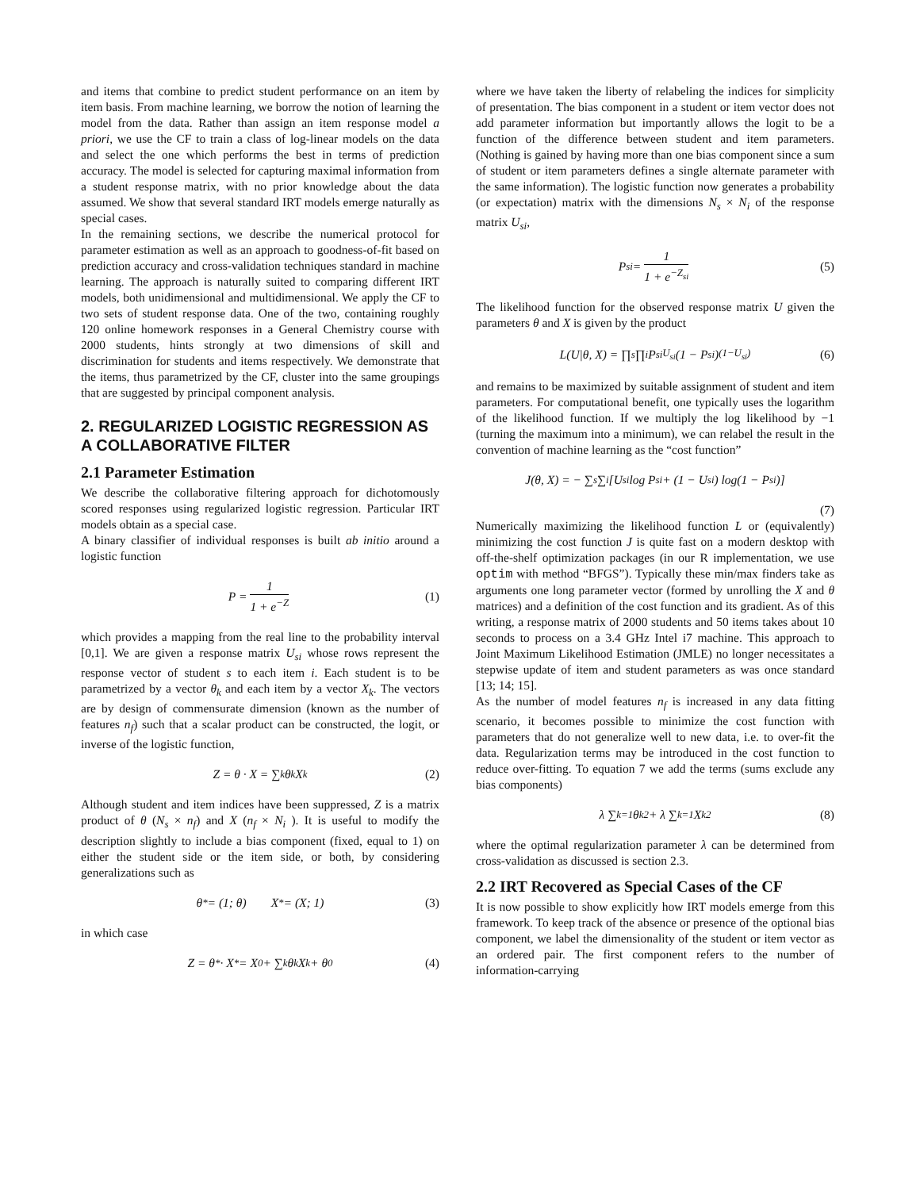and items that combine to predict student performance on an item by item basis. From machine learning, we borrow the notion of learning the model from the data. Rather than assign an item response model a priori, we use the CF to train a class of log-linear models on the data and select the one which performs the best in terms of prediction accuracy. The model is selected for capturing maximal information from a student response matrix, with no prior knowledge about the data assumed. We show that several standard IRT models emerge naturally as special cases.
In the remaining sections, we describe the numerical protocol for parameter estimation as well as an approach to goodness-of-fit based on prediction accuracy and cross-validation techniques standard in machine learning. The approach is naturally suited to comparing different IRT models, both unidimensional and multidimensional. We apply the CF to two sets of student response data. One of the two, containing roughly 120 online homework responses in a General Chemistry course with 2000 students, hints strongly at two dimensions of skill and discrimination for students and items respectively. We demonstrate that the items, thus parametrized by the CF, cluster into the same groupings that are suggested by principal component analysis.
2. REGULARIZED LOGISTIC REGRESSION AS A COLLABORATIVE FILTER
2.1 Parameter Estimation
We describe the collaborative filtering approach for dichotomously scored responses using regularized logistic regression. Particular IRT models obtain as a special case.
A binary classifier of individual responses is built ab initio around a logistic function
P = 1 1 + e<sup>−Z</sup> (1)
which provides a mapping from the real line to the probability interval [0,1]. We are given a response matrix U<sub>si</sub> whose rows represent the response vector of student s to each item i. Each student is to be parametrized by a vector θ<sub>k</sub> and each item by a vector X<sub>k</sub>. The vectors are by design of commensurate dimension (known as the number of features n<sub>f</sub>) such that a scalar product can be constructed, the logit, or inverse of the logistic function,
Z = θ · X = ∑<sub>k</sub> θ<sub>k</sub>X<sub>k</sub> (2)
Although student and item indices have been suppressed, Z is a matrix product of θ (N<sub>s</sub> × n<sub>f</sub>) and X (n<sub>f</sub> × N<sub>i</sub> ). It is useful to modify the description slightly to include a bias component (fixed, equal to 1) on either the student side or the item side, or both, by considering generalizations such as
θ<sup>*</sup> = (1; θ) X<sup>*</sup> = (X; 1) (3)
in which case
Z = θ<sup>*</sup> · X<sup>*</sup> = X<sub>0</sub> + ∑<sub>k</sub> θ<sub>k</sub>X<sub>k</sub> + θ<sub>0</sub> (4)
where we have taken the liberty of relabeling the indices for simplicity of presentation. The bias component in a student or item vector does not add parameter information but importantly allows the logit to be a function of the difference between student and item parameters. (Nothing is gained by having more than one bias component since a sum of student or item parameters defines a single alternate parameter with the same information). The logistic function now generates a probability (or expectation) matrix with the dimensions N<sub>s</sub> × N<sub>i</sub> of the response matrix U<sub>si</sub>,
P<sub>si</sub> = 1 1 + e<sup>−Z<sub>si</sub></sup> (5)
The likelihood function for the observed response matrix U given the parameters θ and X is given by the product
L(U|θ, X) = ∏<sub>s</sub> ∏<sub>i</sub> P<sub>si</sub><sup>U<sub>si</sub></sup>(1 − P<sub>si</sub>)<sup>(1−U<sub>si</sub>)</sup> (6)
and remains to be maximized by suitable assignment of student and item parameters. For computational benefit, one typically uses the logarithm of the likelihood function. If we multiply the log likelihood by −1 (turning the maximum into a minimum), we can relabel the result in the convention of machine learning as the “cost function”
J(θ, X) = − ∑<sub>s</sub> ∑<sub>i</sub> [U<sub>si</sub> log P<sub>si</sub> + (1 − U<sub>si</sub>) log(1 − P<sub>si</sub>)]
(7)
Numerically maximizing the likelihood function L or (equivalently) minimizing the cost function J is quite fast on a modern desktop with off-the-shelf optimization packages (in our R implementation, we use optim with method “BFGS”). Typically these min/max finders take as arguments one long parameter vector (formed by unrolling the X and θ matrices) and a definition of the cost function and its gradient. As of this writing, a response matrix of 2000 students and 50 items takes about 10 seconds to process on a 3.4 GHz Intel i7 machine. This approach to Joint Maximum Likelihood Estimation (JMLE) no longer necessitates a stepwise update of item and student parameters as was once standard [13; 14; 15].
As the number of model features n<sub>f</sub> is increased in any data fitting scenario, it becomes possible to minimize the cost function with parameters that do not generalize well to new data, i.e. to over-fit the data. Regularization terms may be introduced in the cost function to reduce over-fitting. To equation 7 we add the terms (sums exclude any bias components)
λ ∑<sub>k=1</sub> θ<sub>k</sub><sup>2</sup> + λ ∑<sub>k=1</sub> X<sub>k</sub><sup>2</sup> (8)
where the optimal regularization parameter λ can be determined from cross-validation as discussed is section 2.3.
2.2 IRT Recovered as Special Cases of the CF
It is now possible to show explicitly how IRT models emerge from this framework. To keep track of the absence or presence of the optional bias component, we label the dimensionality of the student or item vector as an ordered pair. The first component refers to the number of information-carrying